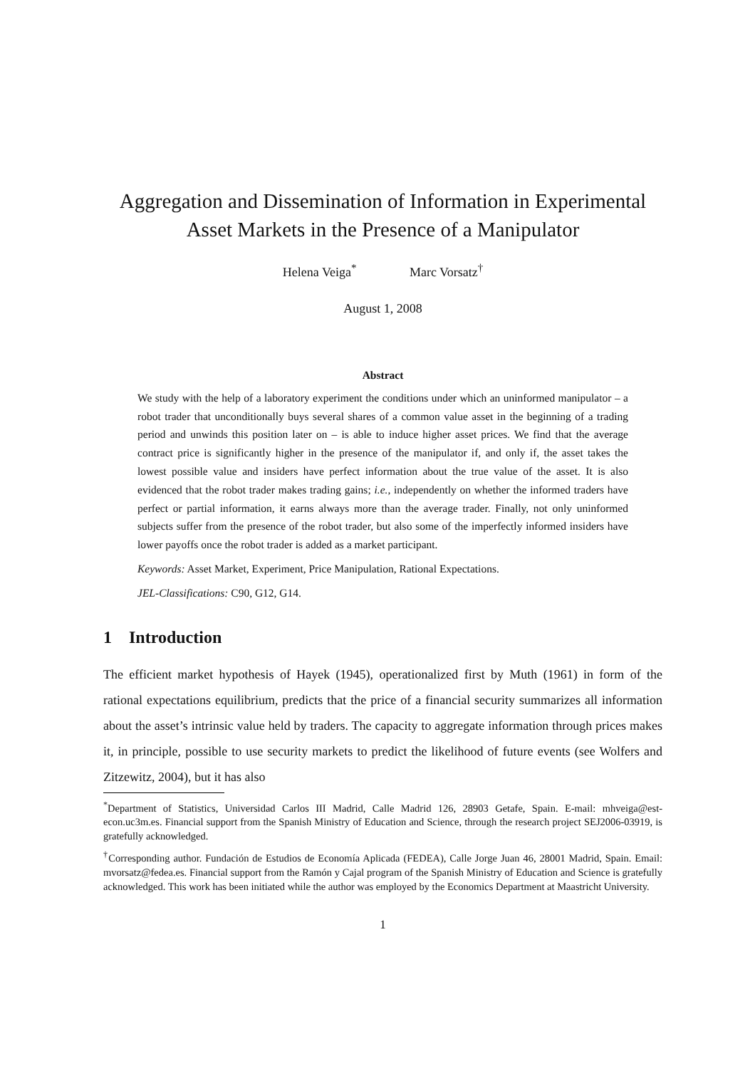Aggregation and Dissemination of Information in Experimental
Asset Markets in the Presence of a Manipulator
Helena Veiga<sup>*</sup> Marc Vorsatz<sup>†</sup>
August 1, 2008
Abstract
We study with the help of a laboratory experiment the conditions under which an uninformed manipulator – a robot trader that unconditionally buys several shares of a common value asset in the beginning of a trading period and unwinds this position later on – is able to induce higher asset prices. We find that the average contract price is significantly higher in the presence of the manipulator if, and only if, the asset takes the lowest possible value and insiders have perfect information about the true value of the asset. It is also evidenced that the robot trader makes trading gains; i.e., independently on whether the informed traders have perfect or partial information, it earns always more than the average trader. Finally, not only uninformed subjects suffer from the presence of the robot trader, but also some of the imperfectly informed insiders have lower payoffs once the robot trader is added as a market participant.
Keywords: Asset Market, Experiment, Price Manipulation, Rational Expectations.
JEL-Classifications: C90, G12, G14.
1 Introduction
The efficient market hypothesis of Hayek (1945), operationalized first by Muth (1961) in form of the rational expectations equilibrium, predicts that the price of a financial security summarizes all information about the asset’s intrinsic value held by traders. The capacity to aggregate information through prices makes it, in principle, possible to use security markets to predict the likelihood of future events (see Wolfers and Zitzewitz, 2004), but it has also
<sup>*</sup> Department of Statistics, Universidad Carlos III Madrid, Calle Madrid 126, 28903 Getafe, Spain. E-mail: mhveiga@est-econ.uc3m.es. Financial support from the Spanish Ministry of Education and Science, through the research project SEJ2006-03919, is gratefully acknowledged.
<sup>†</sup> Corresponding author. Fundación de Estudios de Economía Aplicada (FEDEA), Calle Jorge Juan 46, 28001 Madrid, Spain. Email: mvorsatz@fedea.es. Financial support from the Ramón y Cajal program of the Spanish Ministry of Education and Science is gratefully acknowledged. This work has been initiated while the author was employed by the Economics Department at Maastricht University.
1